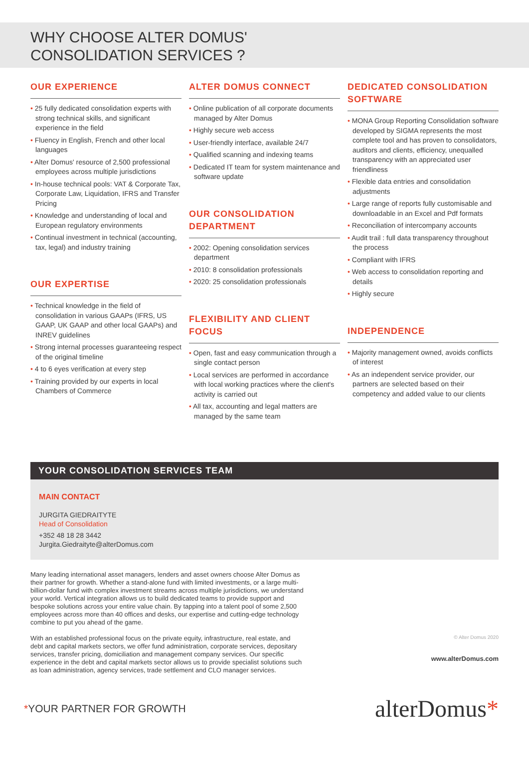WHY CHOOSE ALTER DOMUS'
CONSOLIDATION SERVICES ?
OUR EXPERIENCE
• 25 fully dedicated consolidation experts with strong technical skills, and significant experience in the field
• Fluency in English, French and other local languages
• Alter Domus' resource of 2,500 professional employees across multiple jurisdictions
• In-house technical pools: VAT & Corporate Tax, Corporate Law, Liquidation, IFRS and Transfer Pricing
• Knowledge and understanding of local and European regulatory environments
• Continual investment in technical (accounting, tax, legal) and industry training
OUR EXPERTISE
• Technical knowledge in the field of consolidation in various GAAPs (IFRS, US GAAP, UK GAAP and other local GAAPs) and INREV guidelines
• Strong internal processes guaranteeing respect of the original timeline
• 4 to 6 eyes verification at every step
• Training provided by our experts in local Chambers of Commerce
ALTER DOMUS CONNECT
• Online publication of all corporate documents managed by Alter Domus
• Highly secure web access
• User-friendly interface, available 24/7
• Qualified scanning and indexing teams
• Dedicated IT team for system maintenance and software update
OUR CONSOLIDATION DEPARTMENT
• 2002: Opening consolidation services department
• 2010: 8 consolidation professionals
• 2020: 25 consolidation professionals
FLEXIBILITY AND CLIENT FOCUS
• Open, fast and easy communication through a single contact person
• Local services are performed in accordance with local working practices where the client's activity is carried out
• All tax, accounting and legal matters are managed by the same team
DEDICATED CONSOLIDATION SOFTWARE
• MONA Group Reporting Consolidation software developed by SIGMA represents the most complete tool and has proven to consolidators, auditors and clients, efficiency, unequalled transparency with an appreciated user friendliness
• Flexible data entries and consolidation adjustments
• Large range of reports fully customisable and downloadable in an Excel and Pdf formats
• Reconciliation of intercompany accounts
• Audit trail : full data transparency throughout the process
• Compliant with IFRS
• Web access to consolidation reporting and details
• Highly secure
INDEPENDENCE
• Majority management owned, avoids conflicts of interest
• As an independent service provider, our partners are selected based on their competency and added value to our clients
YOUR CONSOLIDATION SERVICES TEAM
MAIN CONTACT
JURGITA GIEDRAITYTE
Head of Consolidation
+352 48 18 28 3442
Jurgita.Giedraityte@alterDomus.com
Many leading international asset managers, lenders and asset owners choose Alter Domus as their partner for growth. Whether a stand-alone fund with limited investments, or a large multi-billion-dollar fund with complex investment streams across multiple jurisdictions, we understand your world. Vertical integration allows us to build dedicated teams to provide support and bespoke solutions across your entire value chain. By tapping into a talent pool of some 2,500 employees across more than 40 offices and desks, our expertise and cutting-edge technology combine to put you ahead of the game.
With an established professional focus on the private equity, infrastructure, real estate, and debt and capital markets sectors, we offer fund administration, corporate services, depositary services, transfer pricing, domiciliation and management company services. Our specific experience in the debt and capital markets sector allows us to provide specialist solutions such as loan administration, agency services, trade settlement and CLO manager services.
© Alter Domus 2020
www.alterDomus.com
*YOUR PARTNER FOR GROWTH alterDomus*